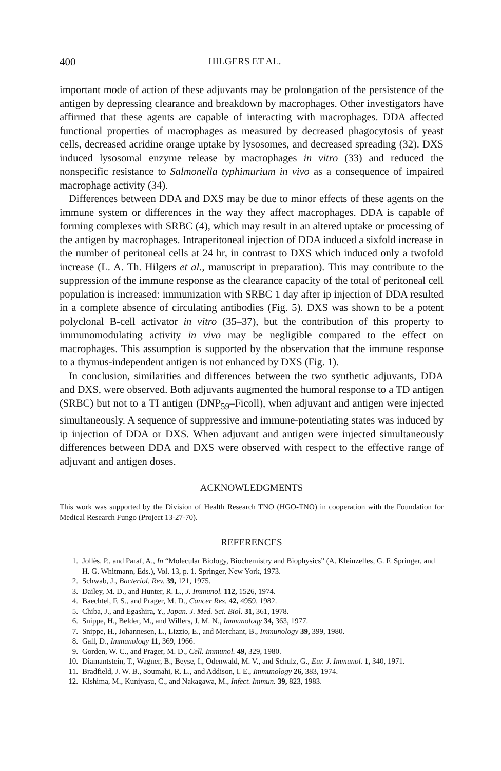400 HILGERS ET AL.
important mode of action of these adjuvants may be prolongation of the persistence of the antigen by depressing clearance and breakdown by macrophages. Other investigators have affirmed that these agents are capable of interacting with macrophages. DDA affected functional properties of macrophages as measured by decreased phagocytosis of yeast cells, decreased acridine orange uptake by lysosomes, and decreased spreading (32). DXS induced lysosomal enzyme release by macrophages in vitro (33) and reduced the nonspecific resistance to Salmonella typhimurium in vivo as a consequence of impaired macrophage activity (34).
Differences between DDA and DXS may be due to minor effects of these agents on the immune system or differences in the way they affect macrophages. DDA is capable of forming complexes with SRBC (4), which may result in an altered uptake or processing of the antigen by macrophages. Intraperitoneal injection of DDA induced a sixfold increase in the number of peritoneal cells at 24 hr, in contrast to DXS which induced only a twofold increase (L. A. Th. Hilgers et al., manuscript in preparation). This may contribute to the suppression of the immune response as the clearance capacity of the total of peritoneal cell population is increased: immunization with SRBC 1 day after ip injection of DDA resulted in a complete absence of circulating antibodies (Fig. 5). DXS was shown to be a potent polyclonal B-cell activator in vitro (35–37), but the contribution of this property to immunomodulating activity in vivo may be negligible compared to the effect on macrophages. This assumption is supported by the observation that the immune response to a thymus-independent antigen is not enhanced by DXS (Fig. 1).
In conclusion, similarities and differences between the two synthetic adjuvants, DDA and DXS, were observed. Both adjuvants augmented the humoral response to a TD antigen (SRBC) but not to a TI antigen (DNP<sub>59</sub>–Ficoll), when adjuvant and antigen were injected simultaneously. A sequence of suppressive and immune-potentiating states was induced by ip injection of DDA or DXS. When adjuvant and antigen were injected simultaneously differences between DDA and DXS were observed with respect to the effective range of adjuvant and antigen doses.
ACKNOWLEDGMENTS
This work was supported by the Division of Health Research TNO (HGO-TNO) in cooperation with the Foundation for Medical Research Fungo (Project 13-27-70).
REFERENCES
1. Jollès, P., and Paraf, A., In “Molecular Biology, Biochemistry and Biophysics” (A. Kleinzelles, G. F. Springer, and H. G. Whitmann, Eds.), Vol. 13, p. 1. Springer, New York, 1973.
2. Schwab, J., Bacteriol. Rev. 39, 121, 1975.
3. Dailey, M. D., and Hunter, R. L., J. Immunol. 112, 1526, 1974.
4. Baechtel, F. S., and Prager, M. D., Cancer Res. 42, 4959, 1982.
5. Chiba, J., and Egashira, Y., Japan. J. Med. Sci. Biol. 31, 361, 1978.
6. Snippe, H., Belder, M., and Willers, J. M. N., Immunology 34, 363, 1977.
7. Snippe, H., Johannesen, L., Lizzio, E., and Merchant, B., Immunology 39, 399, 1980.
8. Gall, D., Immunology 11, 369, 1966.
9. Gorden, W. C., and Prager, M. D., Cell. Immunol. 49, 329, 1980.
10. Diamantstein, T., Wagner, B., Beyse, I., Odenwald, M. V., and Schulz, G., Eur. J. Immunol. 1, 340, 1971.
11. Bradfield, J. W. B., Soumahi, R. L., and Addison, I. E., Immunology 26, 383, 1974.
12. Kishima, M., Kuniyasu, C., and Nakagawa, M., Infect. Immun. 39, 823, 1983.